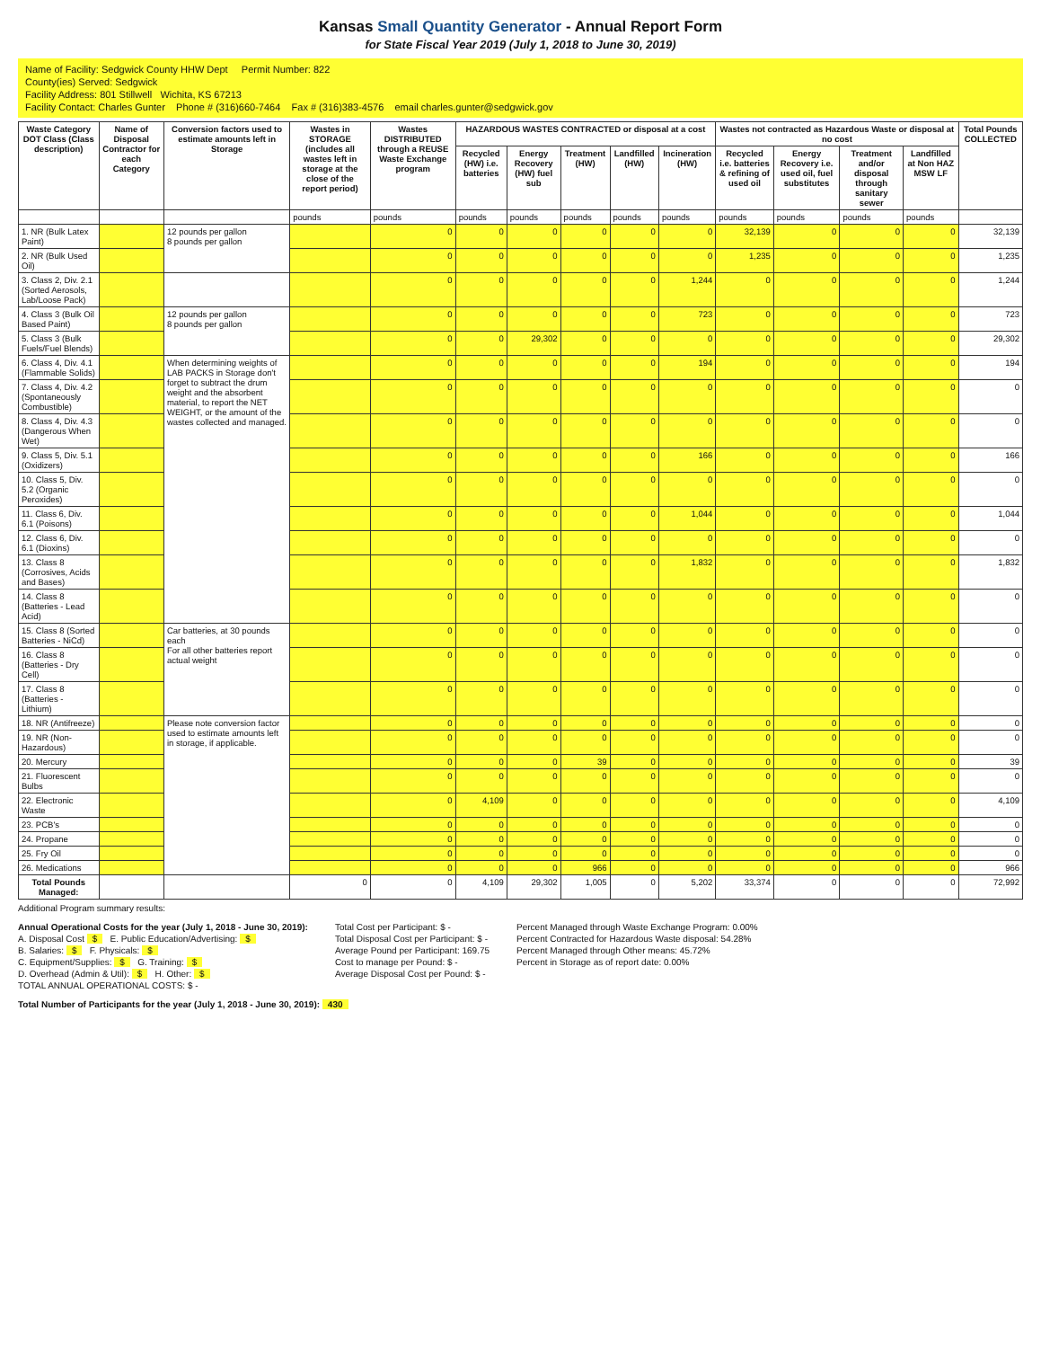Kansas Small Quantity Generator - Annual Report Form
for State Fiscal Year 2019 (July 1, 2018 to June 30, 2019)
Name of Facility: Sedgwick County HHW Dept Permit Number: 822
County(ies) Served: Sedgwick
Facility Address: 801 Stillwell Wichita, KS 67213
Facility Contact: Charles Gunter Phone # (316)660-7464 Fax # (316)383-4576 email charles.gunter@sedgwick.gov
| Waste Category DOT Class (Class description) | Name of Disposal Contractor for each Category | Conversion factors used to estimate amounts left in Storage | Wastes in STORAGE (includes all wastes left in storage at the close of the report period) | Wastes DISTRIBUTED through a REUSE Waste Exchange program | HAZARDOUS WASTES CONTRACTED or disposal at a cost | | | | | Wastes not contracted as Hazardous Waste or disposal at no cost | | | | Total Pounds COLLECTED |
| --- | --- | --- | --- | --- | --- | --- | --- | --- | --- | --- | --- | --- | --- | --- |
| | | | | | Recycled (HW) i.e. batteries | Energy Recovery (HW) fuel sub | Treatment (HW) | Landfilled (HW) | Incineration (HW) | Recycled i.e. batteries & refining of used oil | Energy Recovery i.e. used oil, fuel substitutes | Treatment and/or disposal through sanitary sewer | Landfilled at Non HAZ MSW LF | |
| | | | pounds | pounds | pounds | pounds | pounds | pounds | pounds | pounds | pounds | pounds | pounds | |
| 1. NR (Bulk Latex Paint) | | 12 pounds per gallon 8 pounds per gallon | | 0 | 0 | 0 | 0 | 0 | 0 | 32,139 | 0 | 0 | 0 | 32,139 |
| 2. NR (Bulk Used Oil) | | | | 0 | 0 | 0 | 0 | 0 | 0 | 1,235 | 0 | 0 | 0 | 1,235 |
| 3. Class 2, Div. 2.1 (Sorted Aerosols, Lab/Loose Pack) | | | | 0 | 0 | 0 | 0 | 0 | 1,244 | 0 | 0 | 0 | 0 | 1,244 |
| 4. Class 3 (Bulk Oil Based Paint) | | 12 pounds per gallon 8 pounds per gallon | | 0 | 0 | 0 | 0 | 0 | 723 | 0 | 0 | 0 | 0 | 723 |
| 5. Class 3 (Bulk Fuels/Fuel Blends) | | | | 0 | 0 | 29,302 | 0 | 0 | 0 | 0 | 0 | 0 | 0 | 29,302 |
| 6. Class 4, Div. 4.1 (Flammable Solids) | | When determining weights of LAB PACKS in Storage don't forget to subtract the drum weight and the absorbent material, to report the NET WEIGHT, or the amount of the wastes collected and managed. | | 0 | 0 | 0 | 0 | 0 | 194 | 0 | 0 | 0 | 0 | 194 |
| 7. Class 4, Div. 4.2 (Spontaneously Combustible) | | | | 0 | 0 | 0 | 0 | 0 | 0 | 0 | 0 | 0 | 0 | 0 |
| 8. Class 4, Div. 4.3 (Dangerous When Wet) | | | | 0 | 0 | 0 | 0 | 0 | 0 | 0 | 0 | 0 | 0 | 0 |
| 9. Class 5, Div. 5.1 (Oxidizers) | | | | 0 | 0 | 0 | 0 | 0 | 166 | 0 | 0 | 0 | 0 | 166 |
| 10. Class 5, Div. 5.2 (Organic Peroxides) | | | | 0 | 0 | 0 | 0 | 0 | 0 | 0 | 0 | 0 | 0 | 0 |
| 11. Class 6, Div. 6.1 (Poisons) | | | | 0 | 0 | 0 | 0 | 0 | 1,044 | 0 | 0 | 0 | 0 | 1,044 |
| 12. Class 6, Div. 6.1 (Dioxins) | | | | 0 | 0 | 0 | 0 | 0 | 0 | 0 | 0 | 0 | 0 | 0 |
| 13. Class 8 (Corrosives, Acids and Bases) | | | | 0 | 0 | 0 | 0 | 0 | 1,832 | 0 | 0 | 0 | 0 | 1,832 |
| 14. Class 8 (Batteries - Lead Acid) | | | | 0 | 0 | 0 | 0 | 0 | 0 | 0 | 0 | 0 | 0 | 0 |
| 15. Class 8 (Sorted Batteries - NiCd) | | Car batteries, at 30 pounds each For all other batteries report actual weight | | 0 | 0 | 0 | 0 | 0 | 0 | 0 | 0 | 0 | 0 | 0 |
| 16. Class 8 (Batteries - Dry Cell) | | | | 0 | 0 | 0 | 0 | 0 | 0 | 0 | 0 | 0 | 0 | 0 |
| 17. Class 8 (Batteries - Lithium) | | | | 0 | 0 | 0 | 0 | 0 | 0 | 0 | 0 | 0 | 0 | 0 |
| 18. NR (Antifreeze) | | Please note conversion factor used to estimate amounts left in storage, if applicable. | | 0 | 0 | 0 | 0 | 0 | 0 | 0 | 0 | 0 | 0 | 0 |
| 19. NR (Non-Hazardous) | | | | 0 | 0 | 0 | 0 | 0 | 0 | 0 | 0 | 0 | 0 | 0 |
| 20. Mercury | | | | 0 | 0 | 0 | 39 | 0 | 0 | 0 | 0 | 0 | 0 | 39 |
| 21. Fluorescent Bulbs | | | | 0 | 0 | 0 | 0 | 0 | 0 | 0 | 0 | 0 | 0 | 0 |
| 22. Electronic Waste | | | | 0 | 4,109 | 0 | 0 | 0 | 0 | 0 | 0 | 0 | 0 | 4,109 |
| 23. PCB's | | | | 0 | 0 | 0 | 0 | 0 | 0 | 0 | 0 | 0 | 0 | 0 |
| 24. Propane | | | | 0 | 0 | 0 | 0 | 0 | 0 | 0 | 0 | 0 | 0 | 0 |
| 25. Fry Oil | | | | 0 | 0 | 0 | 0 | 0 | 0 | 0 | 0 | 0 | 0 | 0 |
| 26. Medications | | | | 0 | 0 | 0 | 966 | 0 | 0 | 0 | 0 | 0 | 0 | 966 |
| Total Pounds Managed: | | | 0 | 0 | 4,109 | 29,302 | 1,005 | 0 | 5,202 | 33,374 | 0 | 0 | 0 | 72,992 |
Additional Program summary results:
Annual Operational Costs for the year (July 1, 2018 - June 30, 2019):
A. Disposal Cost $ E. Public Education/Advertising: $
B. Salaries: $ F. Physicals: $
C. Equipment/Supplies: $ G. Training: $
D. Overhead (Admin & Util): $ H. Other: $
TOTAL ANNUAL OPERATIONAL COSTS: $ -
Total Cost per Participant: $ -
Total Disposal Cost per Participant: $ -
Average Pound per Participant: 169.75
Cost to manage per Pound: $ -
Average Disposal Cost per Pound: $ -
Percent Managed through Waste Exchange Program: 0.00%
Percent Contracted for Hazardous Waste disposal: 54.28%
Percent Managed through Other means: 45.72%
Percent in Storage as of report date: 0.00%
Total Number of Participants for the year (July 1, 2018 - June 30, 2019): 430